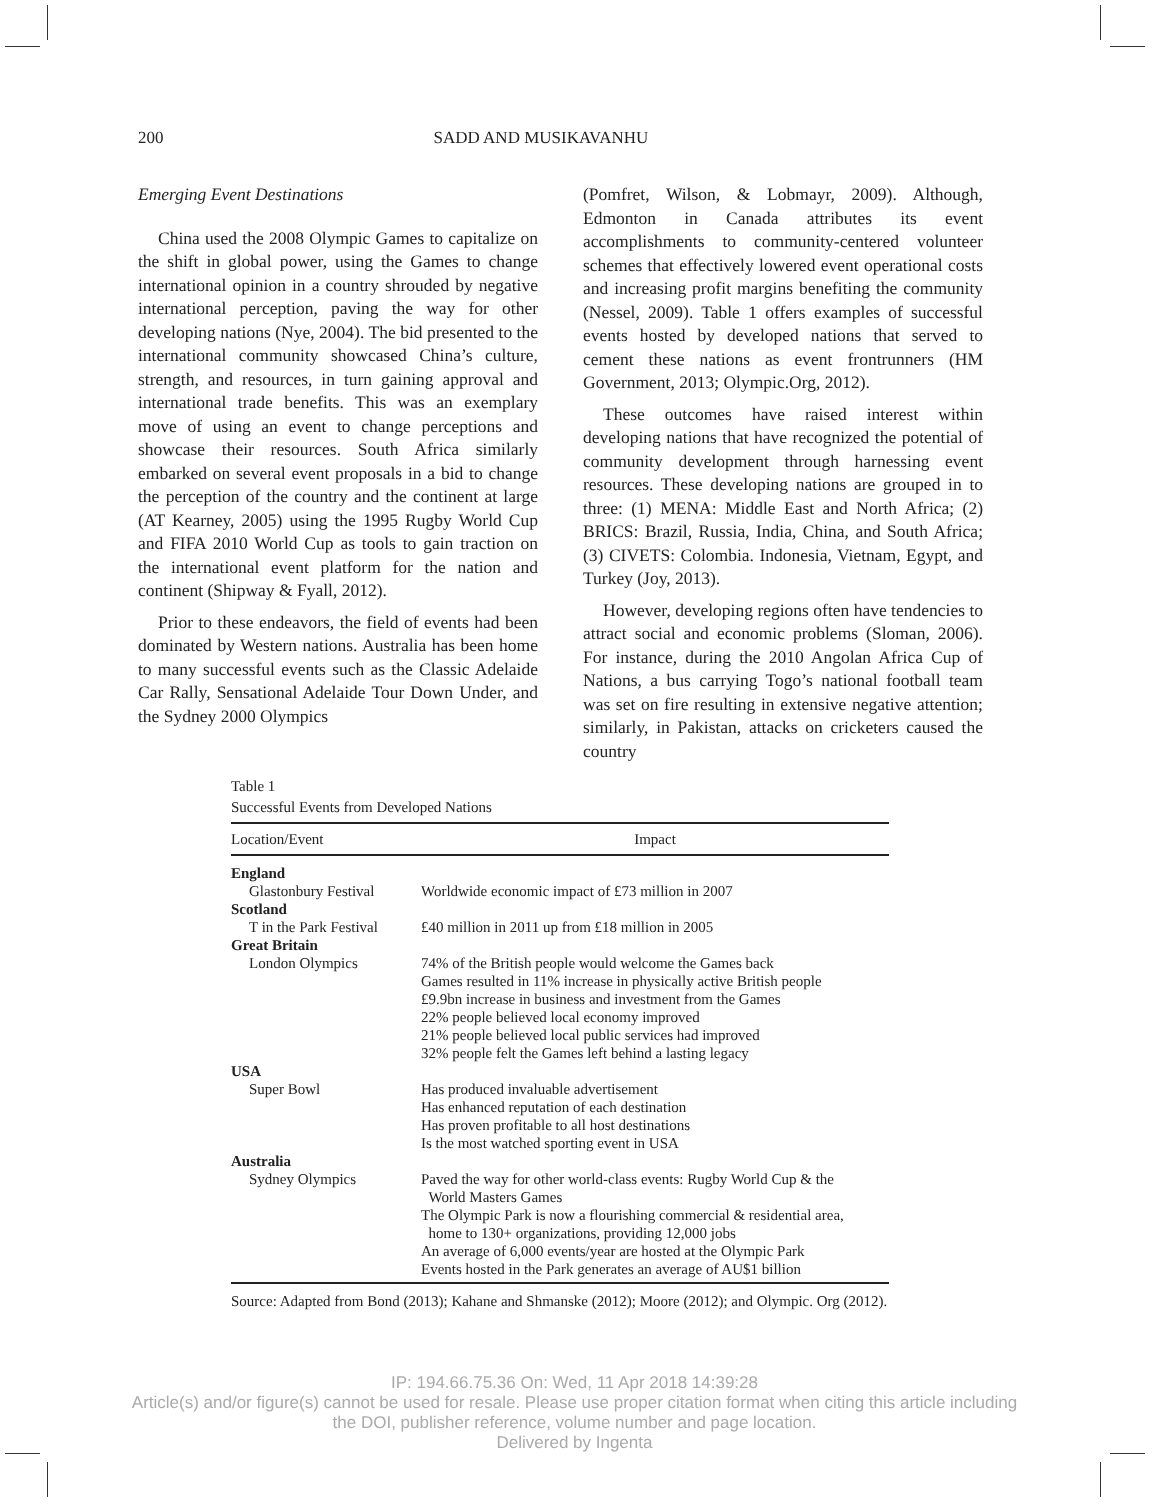200 SADD AND MUSIKAVANHU
Emerging Event Destinations
China used the 2008 Olympic Games to capitalize on the shift in global power, using the Games to change international opinion in a country shrouded by negative international perception, paving the way for other developing nations (Nye, 2004). The bid presented to the international community showcased China’s culture, strength, and resources, in turn gaining approval and international trade benefits. This was an exemplary move of using an event to change perceptions and showcase their resources. South Africa similarly embarked on several event proposals in a bid to change the perception of the country and the continent at large (AT Kearney, 2005) using the 1995 Rugby World Cup and FIFA 2010 World Cup as tools to gain traction on the international event platform for the nation and continent (Shipway & Fyall, 2012).
Prior to these endeavors, the field of events had been dominated by Western nations. Australia has been home to many successful events such as the Classic Adelaide Car Rally, Sensational Adelaide Tour Down Under, and the Sydney 2000 Olympics
(Pomfret, Wilson, & Lobmayr, 2009). Although, Edmonton in Canada attributes its event accomplishments to community-centered volunteer schemes that effectively lowered event operational costs and increasing profit margins benefiting the community (Nessel, 2009). Table 1 offers examples of successful events hosted by developed nations that served to cement these nations as event frontrunners (HM Government, 2013; Olympic.Org, 2012).
These outcomes have raised interest within developing nations that have recognized the potential of community development through harnessing event resources. These developing nations are grouped in to three: (1) MENA: Middle East and North Africa; (2) BRICS: Brazil, Russia, India, China, and South Africa; (3) CIVETS: Colombia. Indonesia, Vietnam, Egypt, and Turkey (Joy, 2013).
However, developing regions often have tendencies to attract social and economic problems (Sloman, 2006). For instance, during the 2010 Angolan Africa Cup of Nations, a bus carrying Togo’s national football team was set on fire resulting in extensive negative attention; similarly, in Pakistan, attacks on cricketers caused the country
Table 1
Successful Events from Developed Nations
| Location/Event | Impact |
| --- | --- |
| England | |
| Glastonbury Festival | Worldwide economic impact of £73 million in 2007 |
| Scotland | |
| T in the Park Festival | £40 million in 2011 up from £18 million in 2005 |
| Great Britain | |
| London Olympics | 74% of the British people would welcome the Games back Games resulted in 11% increase in physically active British people £9.9bn increase in business and investment from the Games 22% people believed local economy improved 21% people believed local public services had improved 32% people felt the Games left behind a lasting legacy |
| USA | |
| Super Bowl | Has produced invaluable advertisement Has enhanced reputation of each destination Has proven profitable to all host destinations Is the most watched sporting event in USA |
| Australia | |
| Sydney Olympics | Paved the way for other world-class events: Rugby World Cup & the World Masters Games The Olympic Park is now a flourishing commercial & residential area, home to 130+ organizations, providing 12,000 jobs An average of 6,000 events/year are hosted at the Olympic Park Events hosted in the Park generates an average of AU$1 billion |
Source: Adapted from Bond (2013); Kahane and Shmanske (2012); Moore (2012); and Olympic. Org (2012).
IP: 194.66.75.36 On: Wed, 11 Apr 2018 14:39:28
Article(s) and/or figure(s) cannot be used for resale. Please use proper citation format when citing this article including
the DOI, publisher reference, volume number and page location.
Delivered by Ingenta